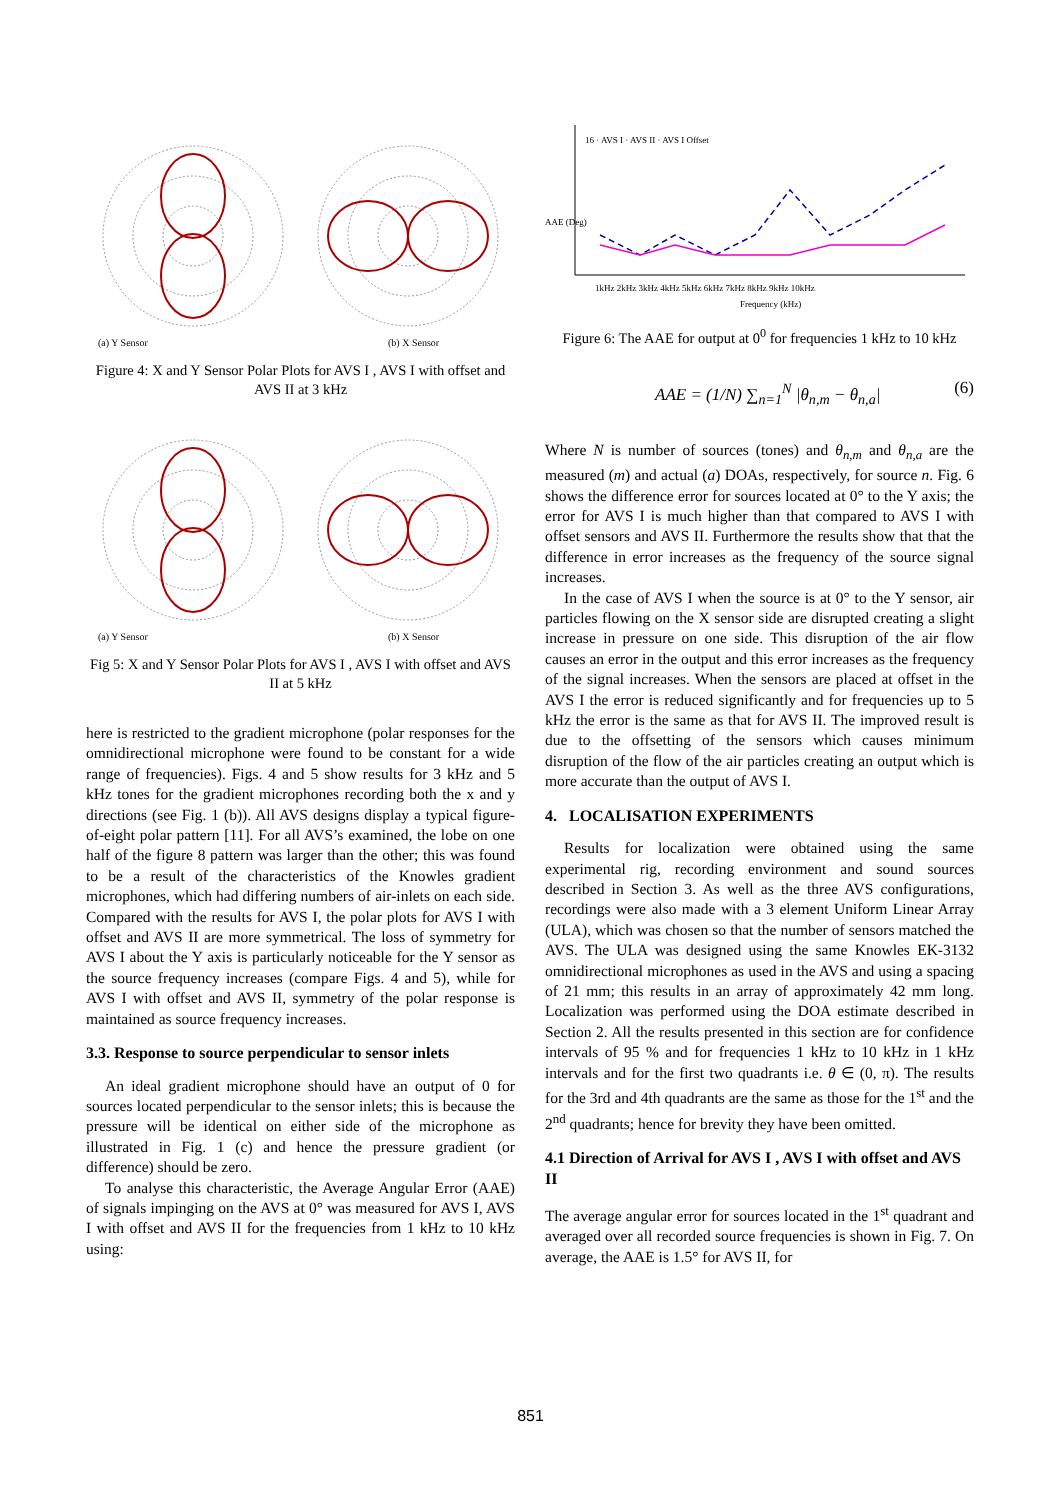(a) Y Sensor
(b) X Sensor
Figure 4: X and Y Sensor Polar Plots for AVS I , AVS I with offset and AVS II at 3 kHz
(a) Y Sensor
(b) X Sensor
Fig 5: X and Y Sensor Polar Plots for AVS I , AVS I with offset and AVS II at 5 kHz
here is restricted to the gradient microphone (polar responses for the omnidirectional microphone were found to be constant for a wide range of frequencies). Figs. 4 and 5 show results for 3 kHz and 5 kHz tones for the gradient microphones recording both the x and y directions (see Fig. 1 (b)). All AVS designs display a typical figure-of-eight polar pattern [11]. For all AVS’s examined, the lobe on one half of the figure 8 pattern was larger than the other; this was found to be a result of the characteristics of the Knowles gradient microphones, which had differing numbers of air-inlets on each side. Compared with the results for AVS I, the polar plots for AVS I with offset and AVS II are more symmetrical. The loss of symmetry for AVS I about the Y axis is particularly noticeable for the Y sensor as the source frequency increases (compare Figs. 4 and 5), while for AVS I with offset and AVS II, symmetry of the polar response is maintained as source frequency increases.
3.3. Response to source perpendicular to sensor inlets
An ideal gradient microphone should have an output of 0 for sources located perpendicular to the sensor inlets; this is because the pressure will be identical on either side of the microphone as illustrated in Fig. 1 (c) and hence the pressure gradient (or difference) should be zero.
To analyse this characteristic, the Average Angular Error (AAE) of signals impinging on the AVS at 0° was measured for AVS I, AVS I with offset and AVS II for the frequencies from 1 kHz to 10 kHz using:
AAE (Deg)
16 · AVS I · AVS II · AVS I Offset
1kHz 2kHz 3kHz 4kHz 5kHz 6kHz 7kHz 8kHz 9kHz 10kHz
Frequency (kHz)
Figure 6: The AAE for output at 0<sup>0</sup> for frequencies 1 kHz to 10 kHz
AAE = (1/N) ∑<sub>n=1</sub><sup>N</sup> |θ<sub>n,m</sub> − θ<sub>n,a</sub>| (6)
Where N is number of sources (tones) and θ<sub>n,m</sub> and θ<sub>n,a</sub> are the measured (m) and actual (a) DOAs, respectively, for source n. Fig. 6 shows the difference error for sources located at 0° to the Y axis; the error for AVS I is much higher than that compared to AVS I with offset sensors and AVS II. Furthermore the results show that that the difference in error increases as the frequency of the source signal increases.
In the case of AVS I when the source is at 0° to the Y sensor, air particles flowing on the X sensor side are disrupted creating a slight increase in pressure on one side. This disruption of the air flow causes an error in the output and this error increases as the frequency of the signal increases. When the sensors are placed at offset in the AVS I the error is reduced significantly and for frequencies up to 5 kHz the error is the same as that for AVS II. The improved result is due to the offsetting of the sensors which causes minimum disruption of the flow of the air particles creating an output which is more accurate than the output of AVS I.
4. LOCALISATION EXPERIMENTS
Results for localization were obtained using the same experimental rig, recording environment and sound sources described in Section 3. As well as the three AVS configurations, recordings were also made with a 3 element Uniform Linear Array (ULA), which was chosen so that the number of sensors matched the AVS. The ULA was designed using the same Knowles EK-3132 omnidirectional microphones as used in the AVS and using a spacing of 21 mm; this results in an array of approximately 42 mm long. Localization was performed using the DOA estimate described in Section 2. All the results presented in this section are for confidence intervals of 95 % and for frequencies 1 kHz to 10 kHz in 1 kHz intervals and for the first two quadrants i.e. θ ∈ (0, π). The results for the 3rd and 4th quadrants are the same as those for the 1<sup>st</sup> and the 2<sup>nd</sup> quadrants; hence for brevity they have been omitted.
4.1 Direction of Arrival for AVS I , AVS I with offset and AVS II
The average angular error for sources located in the 1<sup>st</sup> quadrant and averaged over all recorded source frequencies is shown in Fig. 7. On average, the AAE is 1.5° for AVS II, for
851